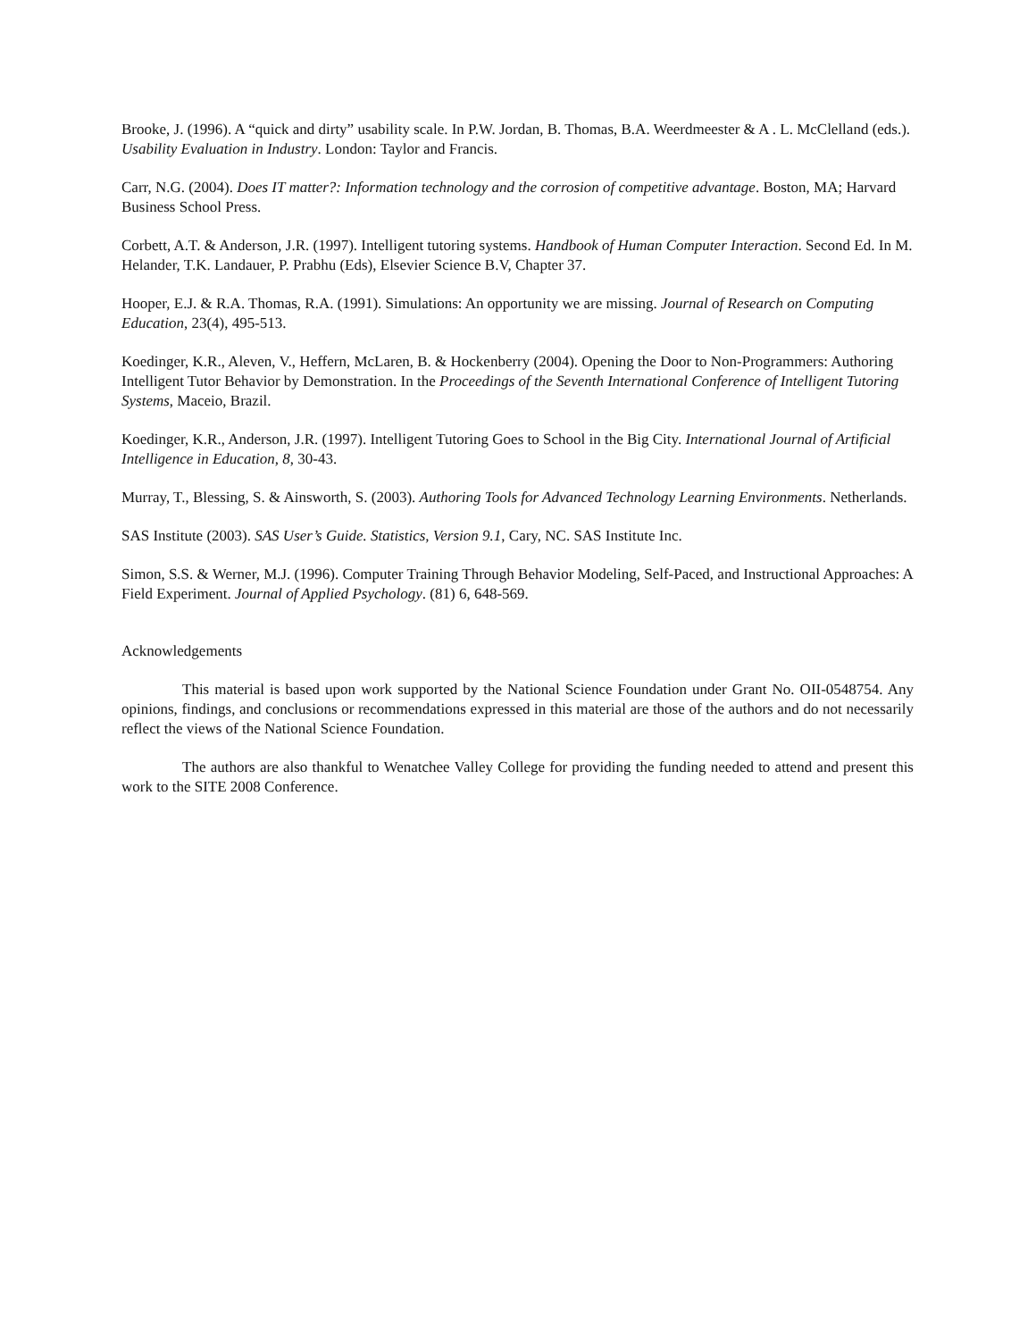Brooke, J. (1996). A “quick and dirty” usability scale. In P.W. Jordan, B. Thomas, B.A. Weerdmeester & A . L. McClelland (eds.). Usability Evaluation in Industry. London: Taylor and Francis.
Carr, N.G. (2004). Does IT matter?: Information technology and the corrosion of competitive advantage. Boston, MA; Harvard Business School Press.
Corbett, A.T. & Anderson, J.R. (1997). Intelligent tutoring systems. Handbook of Human Computer Interaction. Second Ed. In M. Helander, T.K. Landauer, P. Prabhu (Eds), Elsevier Science B.V, Chapter 37.
Hooper, E.J. & R.A. Thomas, R.A. (1991). Simulations: An opportunity we are missing. Journal of Research on Computing Education, 23(4), 495-513.
Koedinger, K.R., Aleven, V., Heffern, McLaren, B. & Hockenberry (2004). Opening the Door to Non-Programmers: Authoring Intelligent Tutor Behavior by Demonstration. In the Proceedings of the Seventh International Conference of Intelligent Tutoring Systems, Maceio, Brazil.
Koedinger, K.R., Anderson, J.R. (1997). Intelligent Tutoring Goes to School in the Big City. International Journal of Artificial Intelligence in Education, 8, 30-43.
Murray, T., Blessing, S. & Ainsworth, S. (2003). Authoring Tools for Advanced Technology Learning Environments. Netherlands.
SAS Institute (2003). SAS User’s Guide. Statistics, Version 9.1, Cary, NC. SAS Institute Inc.
Simon, S.S. & Werner, M.J. (1996). Computer Training Through Behavior Modeling, Self-Paced, and Instructional Approaches: A Field Experiment. Journal of Applied Psychology. (81) 6, 648-569.
Acknowledgements
This material is based upon work supported by the National Science Foundation under Grant No. OII-0548754. Any opinions, findings, and conclusions or recommendations expressed in this material are those of the authors and do not necessarily reflect the views of the National Science Foundation.
The authors are also thankful to Wenatchee Valley College for providing the funding needed to attend and present this work to the SITE 2008 Conference.